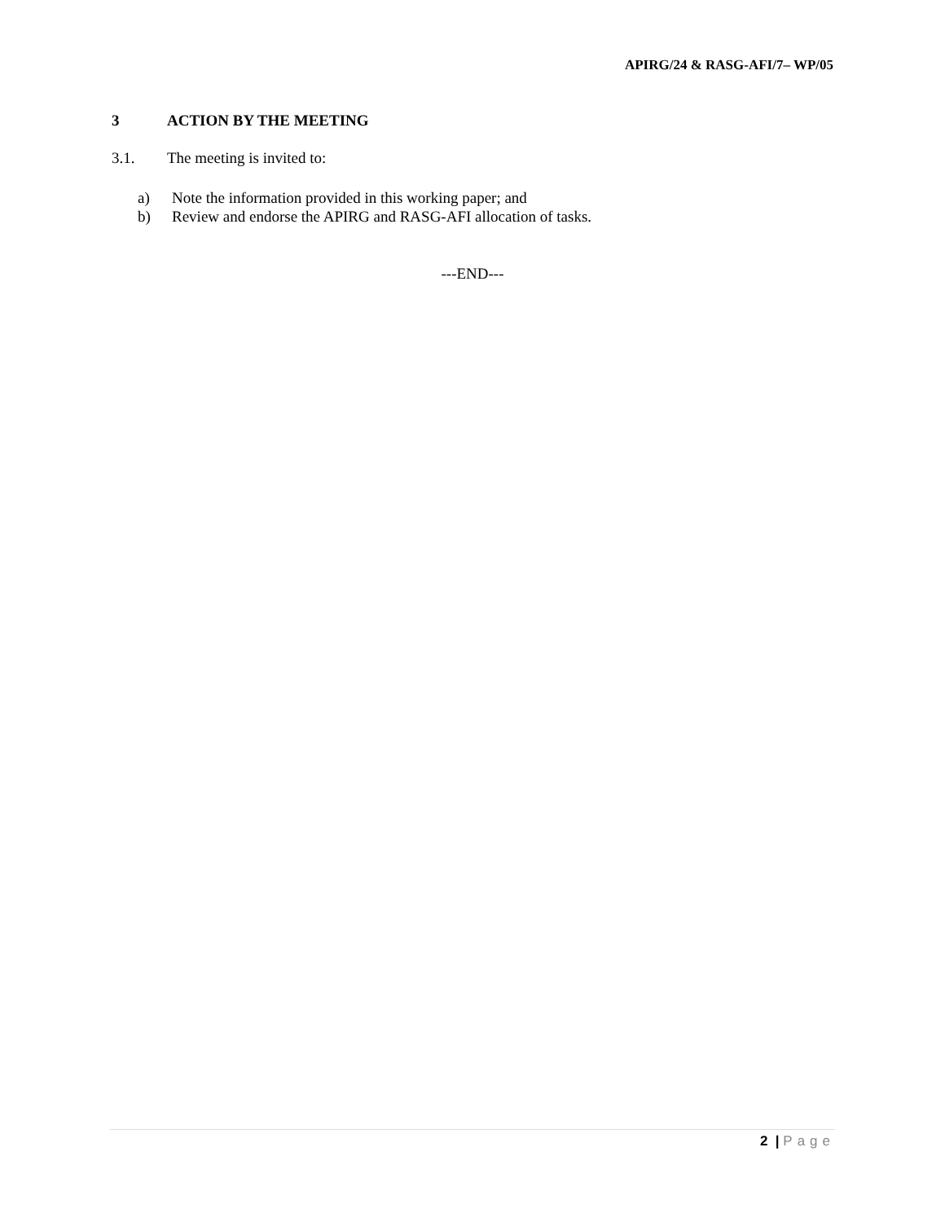APIRG/24 & RASG-AFI/7– WP/05
3 ACTION BY THE MEETING
3.1. The meeting is invited to:
a) Note the information provided in this working paper; and
b) Review and endorse the APIRG and RASG-AFI allocation of tasks.
---END---
2 | Page